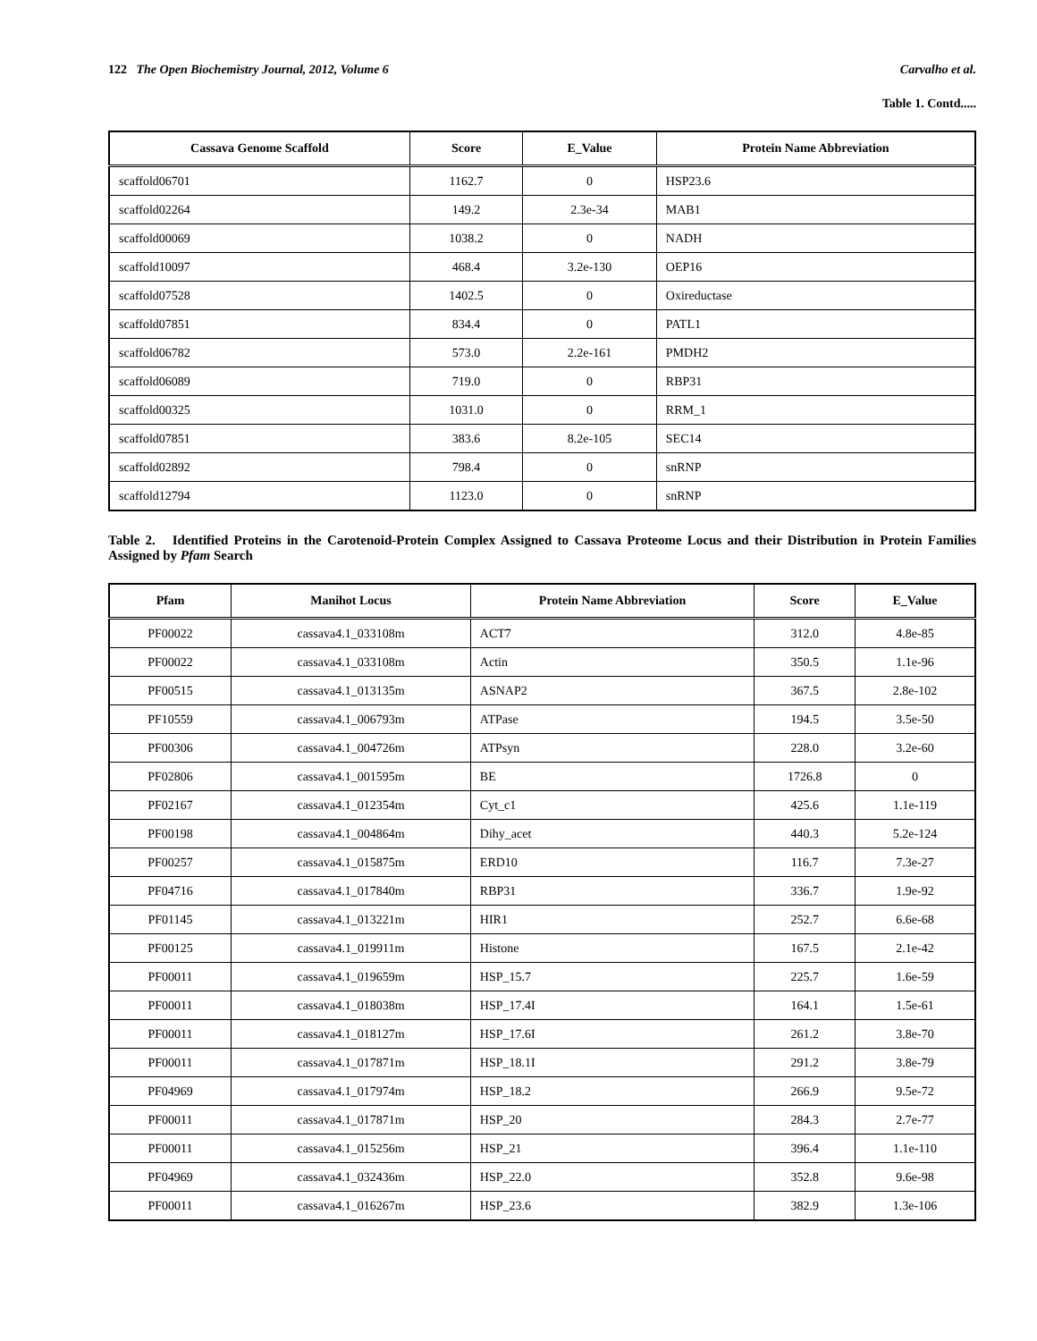122 The Open Biochemistry Journal, 2012, Volume 6 Carvalho et al.
Table 1. Contd.....
| Cassava Genome Scaffold | Score | E_Value | Protein Name Abbreviation |
| --- | --- | --- | --- |
| scaffold06701 | 1162.7 | 0 | HSP23.6 |
| scaffold02264 | 149.2 | 2.3e-34 | MAB1 |
| scaffold00069 | 1038.2 | 0 | NADH |
| scaffold10097 | 468.4 | 3.2e-130 | OEP16 |
| scaffold07528 | 1402.5 | 0 | Oxireductase |
| scaffold07851 | 834.4 | 0 | PATL1 |
| scaffold06782 | 573.0 | 2.2e-161 | PMDH2 |
| scaffold06089 | 719.0 | 0 | RBP31 |
| scaffold00325 | 1031.0 | 0 | RRM_1 |
| scaffold07851 | 383.6 | 8.2e-105 | SEC14 |
| scaffold02892 | 798.4 | 0 | snRNP |
| scaffold12794 | 1123.0 | 0 | snRNP |
Table 2. Identified Proteins in the Carotenoid-Protein Complex Assigned to Cassava Proteome Locus and their Distribution in Protein Families Assigned by Pfam Search
| Pfam | Manihot Locus | Protein Name Abbreviation | Score | E_Value |
| --- | --- | --- | --- | --- |
| PF00022 | cassava4.1_033108m | ACT7 | 312.0 | 4.8e-85 |
| PF00022 | cassava4.1_033108m | Actin | 350.5 | 1.1e-96 |
| PF00515 | cassava4.1_013135m | ASNAP2 | 367.5 | 2.8e-102 |
| PF10559 | cassava4.1_006793m | ATPase | 194.5 | 3.5e-50 |
| PF00306 | cassava4.1_004726m | ATPsyn | 228.0 | 3.2e-60 |
| PF02806 | cassava4.1_001595m | BE | 1726.8 | 0 |
| PF02167 | cassava4.1_012354m | Cyt_c1 | 425.6 | 1.1e-119 |
| PF00198 | cassava4.1_004864m | Dihy_acet | 440.3 | 5.2e-124 |
| PF00257 | cassava4.1_015875m | ERD10 | 116.7 | 7.3e-27 |
| PF04716 | cassava4.1_017840m | RBP31 | 336.7 | 1.9e-92 |
| PF01145 | cassava4.1_013221m | HIR1 | 252.7 | 6.6e-68 |
| PF00125 | cassava4.1_019911m | Histone | 167.5 | 2.1e-42 |
| PF00011 | cassava4.1_019659m | HSP_15.7 | 225.7 | 1.6e-59 |
| PF00011 | cassava4.1_018038m | HSP_17.4I | 164.1 | 1.5e-61 |
| PF00011 | cassava4.1_018127m | HSP_17.6I | 261.2 | 3.8e-70 |
| PF00011 | cassava4.1_017871m | HSP_18.1I | 291.2 | 3.8e-79 |
| PF04969 | cassava4.1_017974m | HSP_18.2 | 266.9 | 9.5e-72 |
| PF00011 | cassava4.1_017871m | HSP_20 | 284.3 | 2.7e-77 |
| PF00011 | cassava4.1_015256m | HSP_21 | 396.4 | 1.1e-110 |
| PF04969 | cassava4.1_032436m | HSP_22.0 | 352.8 | 9.6e-98 |
| PF00011 | cassava4.1_016267m | HSP_23.6 | 382.9 | 1.3e-106 |